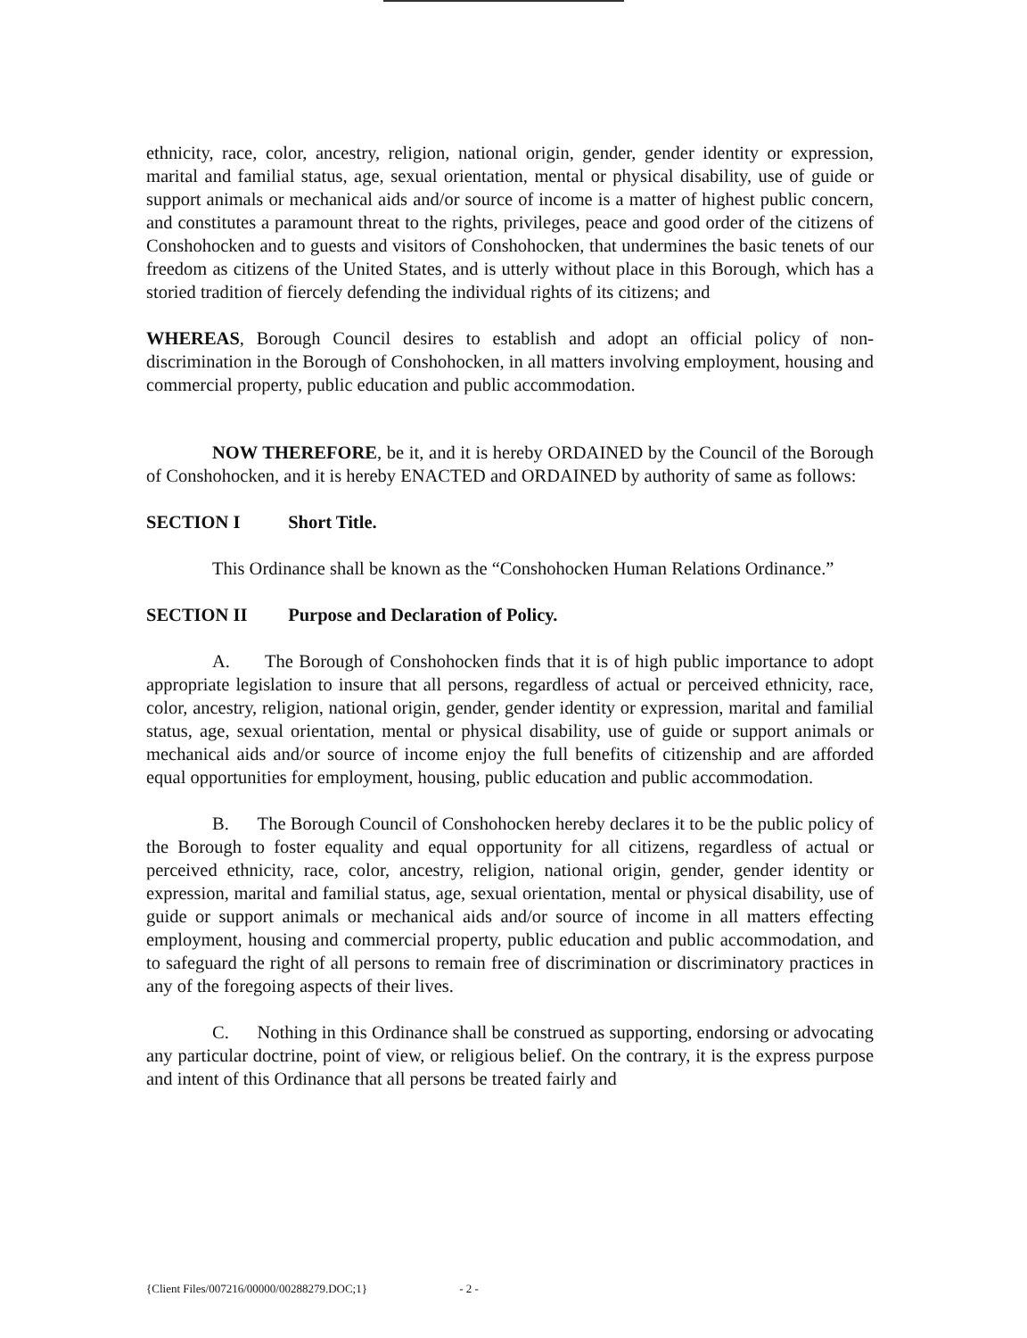ethnicity, race, color, ancestry, religion, national origin, gender, gender identity or expression, marital and familial status, age, sexual orientation, mental or physical disability, use of guide or support animals or mechanical aids and/or source of income is a matter of highest public concern, and constitutes a paramount threat to the rights, privileges, peace and good order of the citizens of Conshohocken and to guests and visitors of Conshohocken, that undermines the basic tenets of our freedom as citizens of the United States, and is utterly without place in this Borough, which has a storied tradition of fiercely defending the individual rights of its citizens; and
WHEREAS, Borough Council desires to establish and adopt an official policy of non-discrimination in the Borough of Conshohocken, in all matters involving employment, housing and commercial property, public education and public accommodation.
NOW THEREFORE, be it, and it is hereby ORDAINED by the Council of the Borough of Conshohocken, and it is hereby ENACTED and ORDAINED by authority of same as follows:
SECTION I Short Title.
This Ordinance shall be known as the “Conshohocken Human Relations Ordinance.”
SECTION II Purpose and Declaration of Policy.
A. The Borough of Conshohocken finds that it is of high public importance to adopt appropriate legislation to insure that all persons, regardless of actual or perceived ethnicity, race, color, ancestry, religion, national origin, gender, gender identity or expression, marital and familial status, age, sexual orientation, mental or physical disability, use of guide or support animals or mechanical aids and/or source of income enjoy the full benefits of citizenship and are afforded equal opportunities for employment, housing, public education and public accommodation.
B. The Borough Council of Conshohocken hereby declares it to be the public policy of the Borough to foster equality and equal opportunity for all citizens, regardless of actual or perceived ethnicity, race, color, ancestry, religion, national origin, gender, gender identity or expression, marital and familial status, age, sexual orientation, mental or physical disability, use of guide or support animals or mechanical aids and/or source of income in all matters effecting employment, housing and commercial property, public education and public accommodation, and to safeguard the right of all persons to remain free of discrimination or discriminatory practices in any of the foregoing aspects of their lives.
C. Nothing in this Ordinance shall be construed as supporting, endorsing or advocating any particular doctrine, point of view, or religious belief. On the contrary, it is the express purpose and intent of this Ordinance that all persons be treated fairly and
{Client Files/007216/00000/00288279.DOC;1} - 2 -